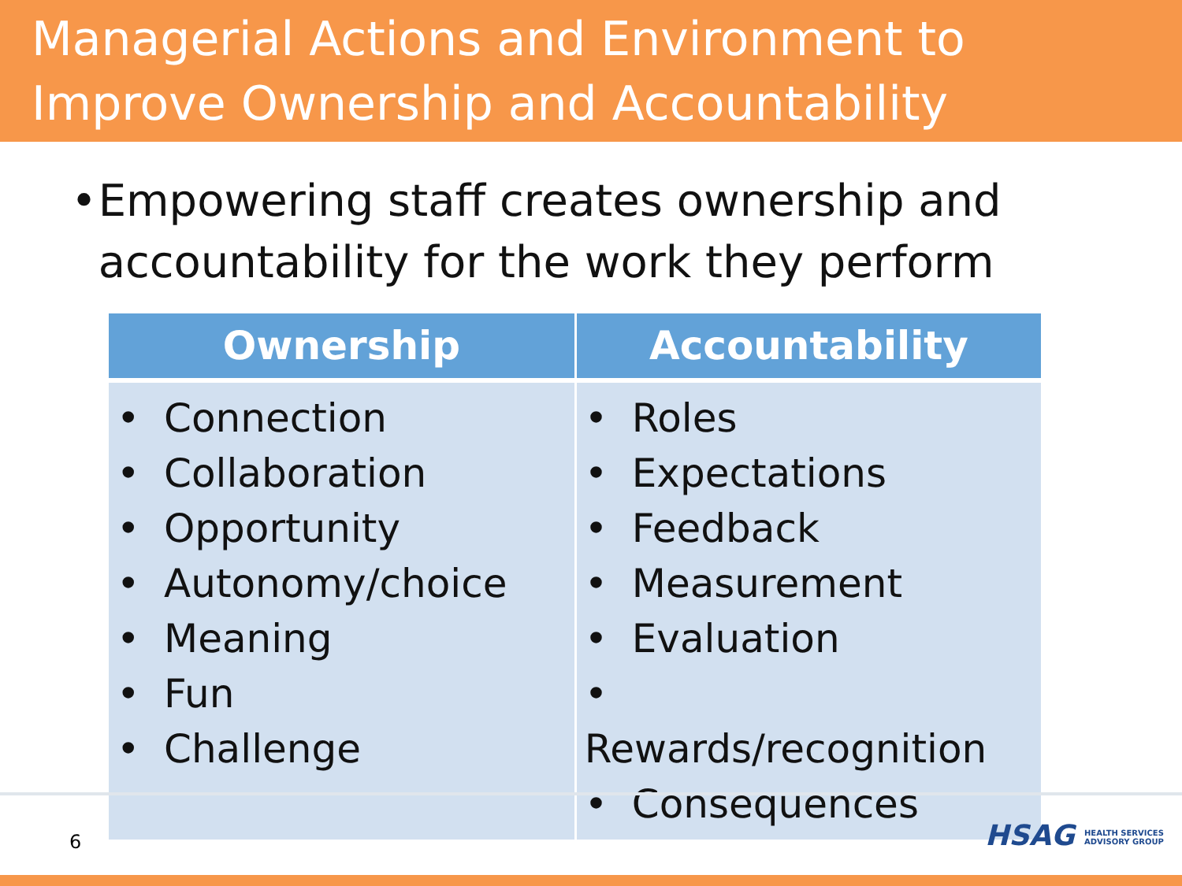Managerial Actions and Environment to Improve Ownership and Accountability
• Empowering staff creates ownership and accountability for the work they perform
| Ownership | Accountability |
| --- | --- |
| • Connection • Collaboration • Opportunity • Autonomy/choice • Meaning • Fun • Challenge | • Roles • Expectations • Feedback • Measurement • Evaluation • Rewards/recognition • Consequences |
6
HSAG HEALTH SERVICES
ADVISORY GROUP